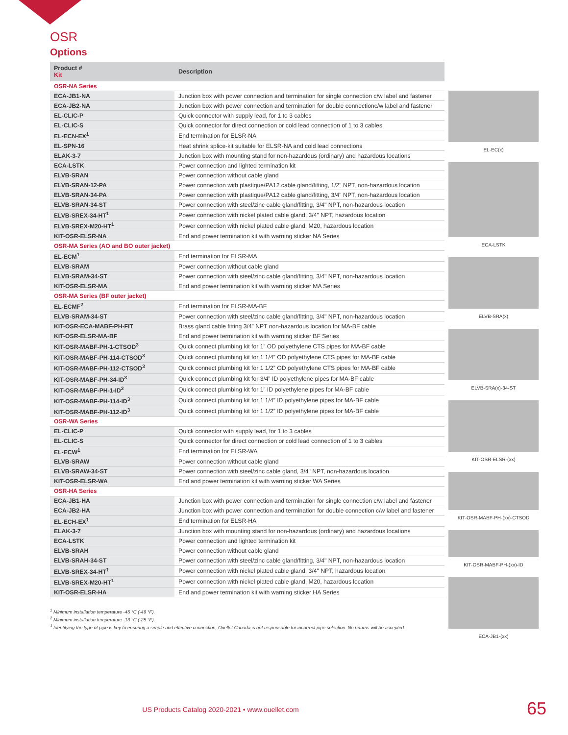OSR
Options
| Product # Kit | Description |
| --- | --- |
| OSR-NA Series | |
| ECA-JB1-NA | Junction box with power connection and termination for single connection c/w label and fastener |
| ECA-JB2-NA | Junction box with power connection and termination for double connectionc/w label and fastener |
| EL-CLIC-P | Quick connector with supply lead, for 1 to 3 cables |
| EL-CLIC-S | Quick connector for direct connection or cold lead connection of 1 to 3 cables |
| EL-ECN-EX<sup>1</sup> | End termination for ELSR-NA |
| EL-SPN-16 | Heat shrink splice-kit suitable for ELSR-NA and cold lead connections |
| ELAK-3-7 | Junction box with mounting stand for non-hazardous (ordinary) and hazardous locations |
| ECA-LSTK | Power connection and lighted termination kit |
| ELVB-SRAN | Power connection without cable gland |
| ELVB-SRAN-12-PA | Power connection with plastique/PA12 cable gland/fitting, 1/2" NPT, non-hazardous location |
| ELVB-SRAN-34-PA | Power connection with plastique/PA12 cable gland/fitting, 3/4" NPT, non-hazardous location |
| ELVB-SRAN-34-ST | Power connection with steel/zinc cable gland/fitting, 3/4" NPT, non-hazardous location |
| ELVB-SREX-34-HT<sup>1</sup> | Power connection with nickel plated cable gland, 3/4" NPT, hazardous location |
| ELVB-SREX-M20-HT<sup>1</sup> | Power connection with nickel plated cable gland, M20, hazardous location |
| KIT-OSR-ELSR-NA | End and power termination kit with warning sticker NA Series |
| OSR-MA Series (AO and BO outer jacket) | |
| EL-ECM<sup>1</sup> | End termination for ELSR-MA |
| ELVB-SRAM | Power connection without cable gland |
| ELVB-SRAM-34-ST | Power connection with steel/zinc cable gland/fitting, 3/4" NPT, non-hazardous location |
| KIT-OSR-ELSR-MA | End and power termination kit with warning sticker MA Series |
| OSR-MA Series (BF outer jacket) | |
| EL-ECMF<sup>2</sup> | End termination for ELSR-MA-BF |
| ELVB-SRAM-34-ST | Power connection with steel/zinc cable gland/fitting, 3/4" NPT, non-hazardous location |
| KIT-OSR-ECA-MABF-PH-FIT | Brass gland cable fitting 3/4” NPT non-hazardous location for MA-BF cable |
| KIT-OSR-ELSR-MA-BF | End and power termination kit with warning sticker BF Series |
| KIT-OSR-MABF-PH-1-CTSOD<sup>3</sup> | Quick connect plumbing kit for 1” OD polyethylene CTS pipes for MA-BF cable |
| KIT-OSR-MABF-PH-114-CTSOD<sup>3</sup> | Quick connect plumbing kit for 1 1/4” OD polyethylene CTS pipes for MA-BF cable |
| KIT-OSR-MABF-PH-112-CTSOD<sup>3</sup> | Quick connect plumbing kit for 1 1/2” OD polyethylene CTS pipes for MA-BF cable |
| KIT-OSR-MABF-PH-34-ID<sup>3</sup> | Quick connect plumbing kit for 3/4” ID polyethylene pipes for MA-BF cable |
| KIT-OSR-MABF-PH-1-ID<sup>3</sup> | Quick connect plumbing kit for 1” ID polyethylene pipes for MA-BF cable |
| KIT-OSR-MABF-PH-114-ID<sup>3</sup> | Quick connect plumbing kit for 1 1/4” ID polyethylene pipes for MA-BF cable |
| KIT-OSR-MABF-PH-112-ID<sup>3</sup> | Quick connect plumbing kit for 1 1/2” ID polyethylene pipes for MA-BF cable |
| OSR-WA Series | |
| EL-CLIC-P | Quick connector with supply lead, for 1 to 3 cables |
| EL-CLIC-S | Quick connector for direct connection or cold lead connection of 1 to 3 cables |
| EL-ECW<sup>1</sup> | End termination for ELSR-WA |
| ELVB-SRAW | Power connection without cable gland |
| ELVB-SRAW-34-ST | Power connection with steel/zinc cable gland, 3/4" NPT, non-hazardous location |
| KIT-OSR-ELSR-WA | End and power termination kit with warning sticker WA Series |
| OSR-HA Series | |
| ECA-JB1-HA | Junction box with power connection and termination for single connection c/w label and fastener |
| ECA-JB2-HA | Junction box with power connection and termination for double connection c/w label and fastener |
| EL-ECH-EX<sup>1</sup> | End termination for ELSR-HA |
| ELAK-3-7 | Junction box with mounting stand for non-hazardous (ordinary) and hazardous locations |
| ECA-LSTK | Power connection and lighted termination kit |
| ELVB-SRAH | Power connection without cable gland |
| ELVB-SRAH-34-ST | Power connection with steel/zinc cable gland/fitting, 3/4" NPT, non-hazardous location |
| ELVB-SREX-34-HT<sup>1</sup> | Power connection with nickel plated cable gland, 3/4" NPT, hazardous location |
| ELVB-SREX-M20-HT<sup>1</sup> | Power connection with nickel plated cable gland, M20, hazardous location |
| KIT-OSR-ELSR-HA | End and power termination kit with warning sticker HA Series |
<sup>1</sup> Minimum installation temperature -45 °C (-49 °F).
<sup>2</sup> Minimum installation temperature -13 °C (-25 °F).
<sup>3</sup> Identifying the type of pipe is key to ensuring a simple and effective connection, Ouellet Canada is not responsable for incorrect pipe selection. No returns will be accepted.
EL-EC(x)
ECA-LSTK
ELVB-SRA(x)
ELVB-SRA(x)-34-ST
KIT-OSR-ELSR-(xx)
KIT-OSR-MABF-PH-(xx)-CTSOD
KIT-OSR-MABF-PH-(xx)-ID
ECA-JB1-(xx)
US Products Catalog 2020-2021 • www.ouellet.com 65